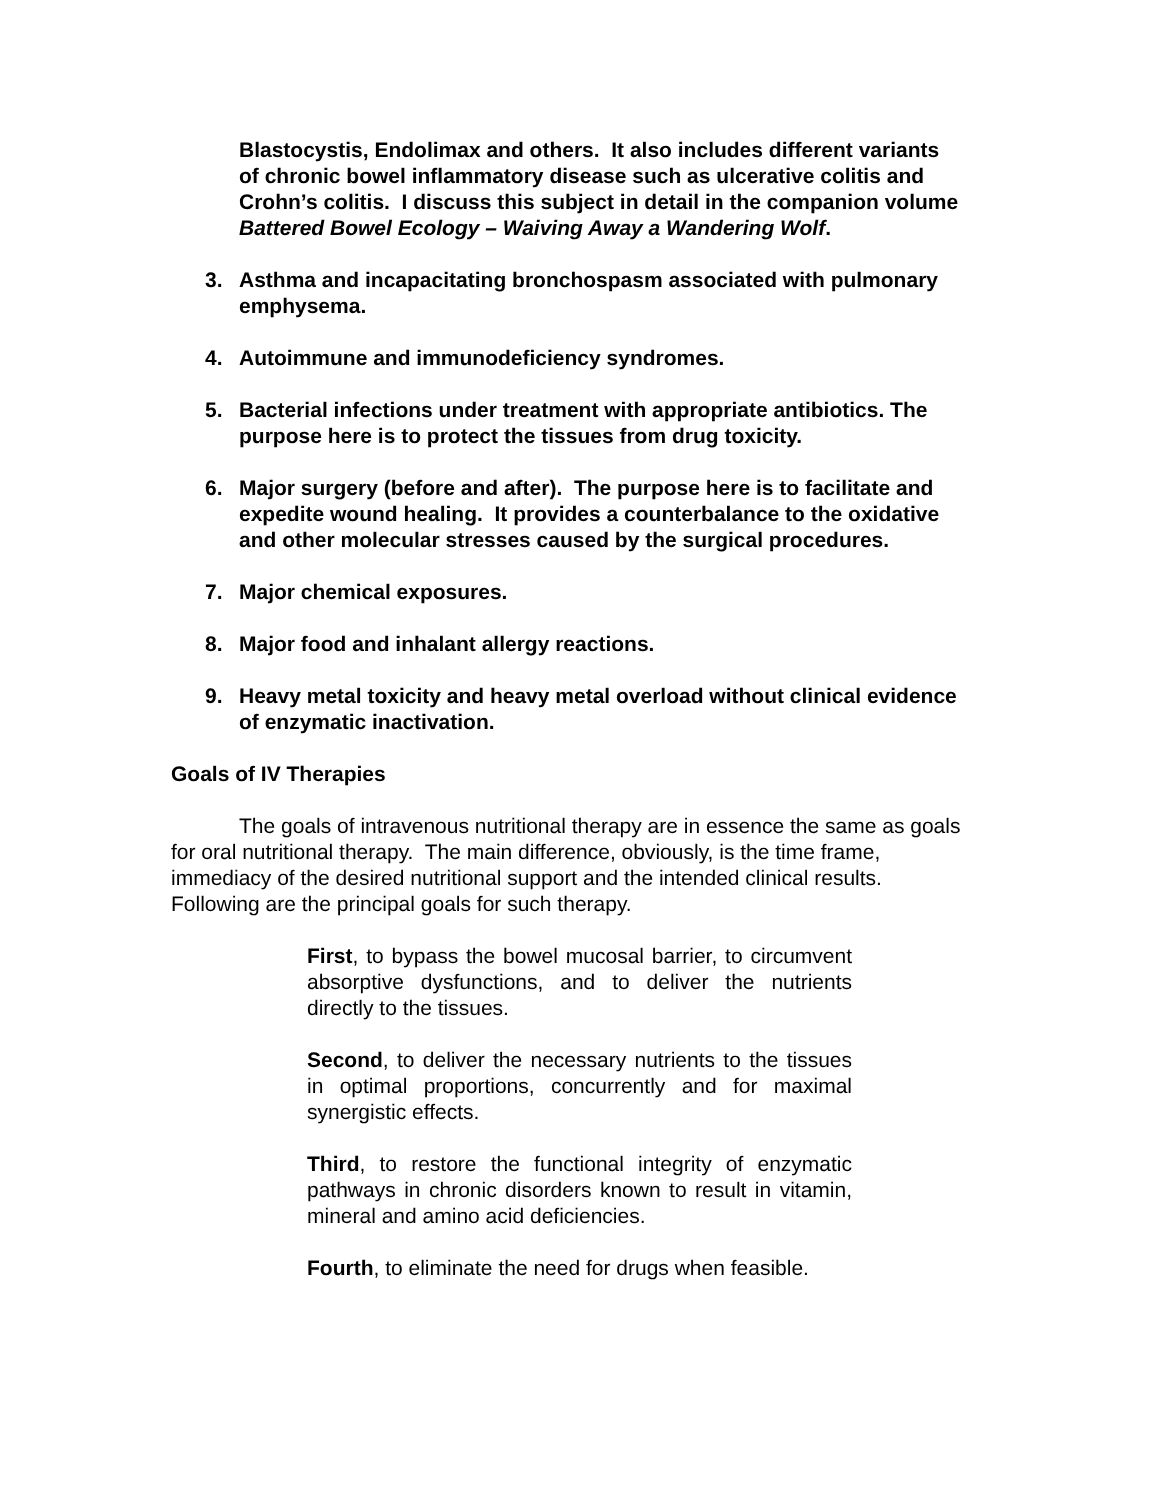Blastocystis, Endolimax and others. It also includes different variants of chronic bowel inflammatory disease such as ulcerative colitis and Crohn’s colitis. I discuss this subject in detail in the companion volume Battered Bowel Ecology – Waiving Away a Wandering Wolf.
3. Asthma and incapacitating bronchospasm associated with pulmonary emphysema.
4. Autoimmune and immunodeficiency syndromes.
5. Bacterial infections under treatment with appropriate antibiotics. The purpose here is to protect the tissues from drug toxicity.
6. Major surgery (before and after). The purpose here is to facilitate and expedite wound healing. It provides a counterbalance to the oxidative and other molecular stresses caused by the surgical procedures.
7. Major chemical exposures.
8. Major food and inhalant allergy reactions.
9. Heavy metal toxicity and heavy metal overload without clinical evidence of enzymatic inactivation.
Goals of IV Therapies
The goals of intravenous nutritional therapy are in essence the same as goals for oral nutritional therapy. The main difference, obviously, is the time frame, immediacy of the desired nutritional support and the intended clinical results. Following are the principal goals for such therapy.
First, to bypass the bowel mucosal barrier, to circumvent absorptive dysfunctions, and to deliver the nutrients directly to the tissues.
Second, to deliver the necessary nutrients to the tissues in optimal proportions, concurrently and for maximal synergistic effects.
Third, to restore the functional integrity of enzymatic pathways in chronic disorders known to result in vitamin, mineral and amino acid deficiencies.
Fourth, to eliminate the need for drugs when feasible.